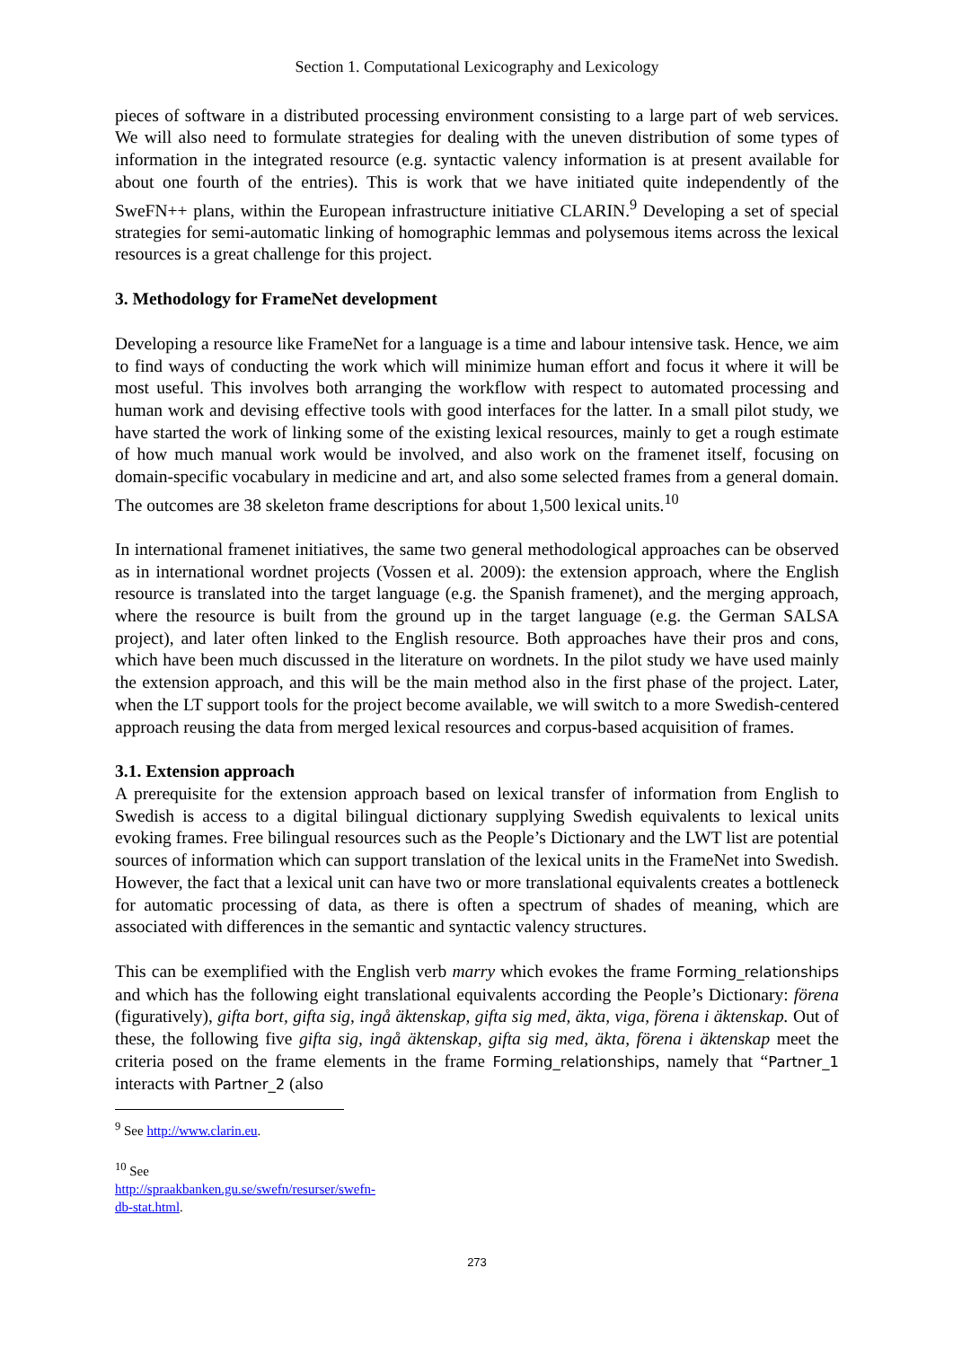Section 1. Computational Lexicography and Lexicology
pieces of software in a distributed processing environment consisting to a large part of web services. We will also need to formulate strategies for dealing with the uneven distribution of some types of information in the integrated resource (e.g. syntactic valency information is at present available for about one fourth of the entries). This is work that we have initiated quite independently of the SweFN++ plans, within the European infrastructure initiative CLARIN.<sup>9</sup> Developing a set of special strategies for semi-automatic linking of homographic lemmas and polysemous items across the lexical resources is a great challenge for this project.
3. Methodology for FrameNet development
Developing a resource like FrameNet for a language is a time and labour intensive task. Hence, we aim to find ways of conducting the work which will minimize human effort and focus it where it will be most useful. This involves both arranging the workflow with respect to automated processing and human work and devising effective tools with good interfaces for the latter. In a small pilot study, we have started the work of linking some of the existing lexical resources, mainly to get a rough estimate of how much manual work would be involved, and also work on the framenet itself, focusing on domain-specific vocabulary in medicine and art, and also some selected frames from a general domain. The outcomes are 38 skeleton frame descriptions for about 1,500 lexical units.<sup>10</sup>
In international framenet initiatives, the same two general methodological approaches can be observed as in international wordnet projects (Vossen et al. 2009): the extension approach, where the English resource is translated into the target language (e.g. the Spanish framenet), and the merging approach, where the resource is built from the ground up in the target language (e.g. the German SALSA project), and later often linked to the English resource. Both approaches have their pros and cons, which have been much discussed in the literature on wordnets. In the pilot study we have used mainly the extension approach, and this will be the main method also in the first phase of the project. Later, when the LT support tools for the project become available, we will switch to a more Swedish-centered approach reusing the data from merged lexical resources and corpus-based acquisition of frames.
3.1. Extension approach
A prerequisite for the extension approach based on lexical transfer of information from English to Swedish is access to a digital bilingual dictionary supplying Swedish equivalents to lexical units evoking frames. Free bilingual resources such as the People’s Dictionary and the LWT list are potential sources of information which can support translation of the lexical units in the FrameNet into Swedish. However, the fact that a lexical unit can have two or more translational equivalents creates a bottleneck for automatic processing of data, as there is often a spectrum of shades of meaning, which are associated with differences in the semantic and syntactic valency structures.
This can be exemplified with the English verb marry which evokes the frame Forming_relationships and which has the following eight translational equivalents according the People’s Dictionary: förena (figuratively), gifta bort, gifta sig, ingå äktenskap, gifta sig med, äkta, viga, förena i äktenskap. Out of these, the following five gifta sig, ingå äktenskap, gifta sig med, äkta, förena i äktenskap meet the criteria posed on the frame elements in the frame Forming_relationships, namely that “Partner_1 interacts with Partner_2 (also
<sup>9</sup> See http://www.clarin.eu.
<sup>10</sup> See http://spraakbanken.gu.se/swefn/resurser/swefn-db-stat.html.
273